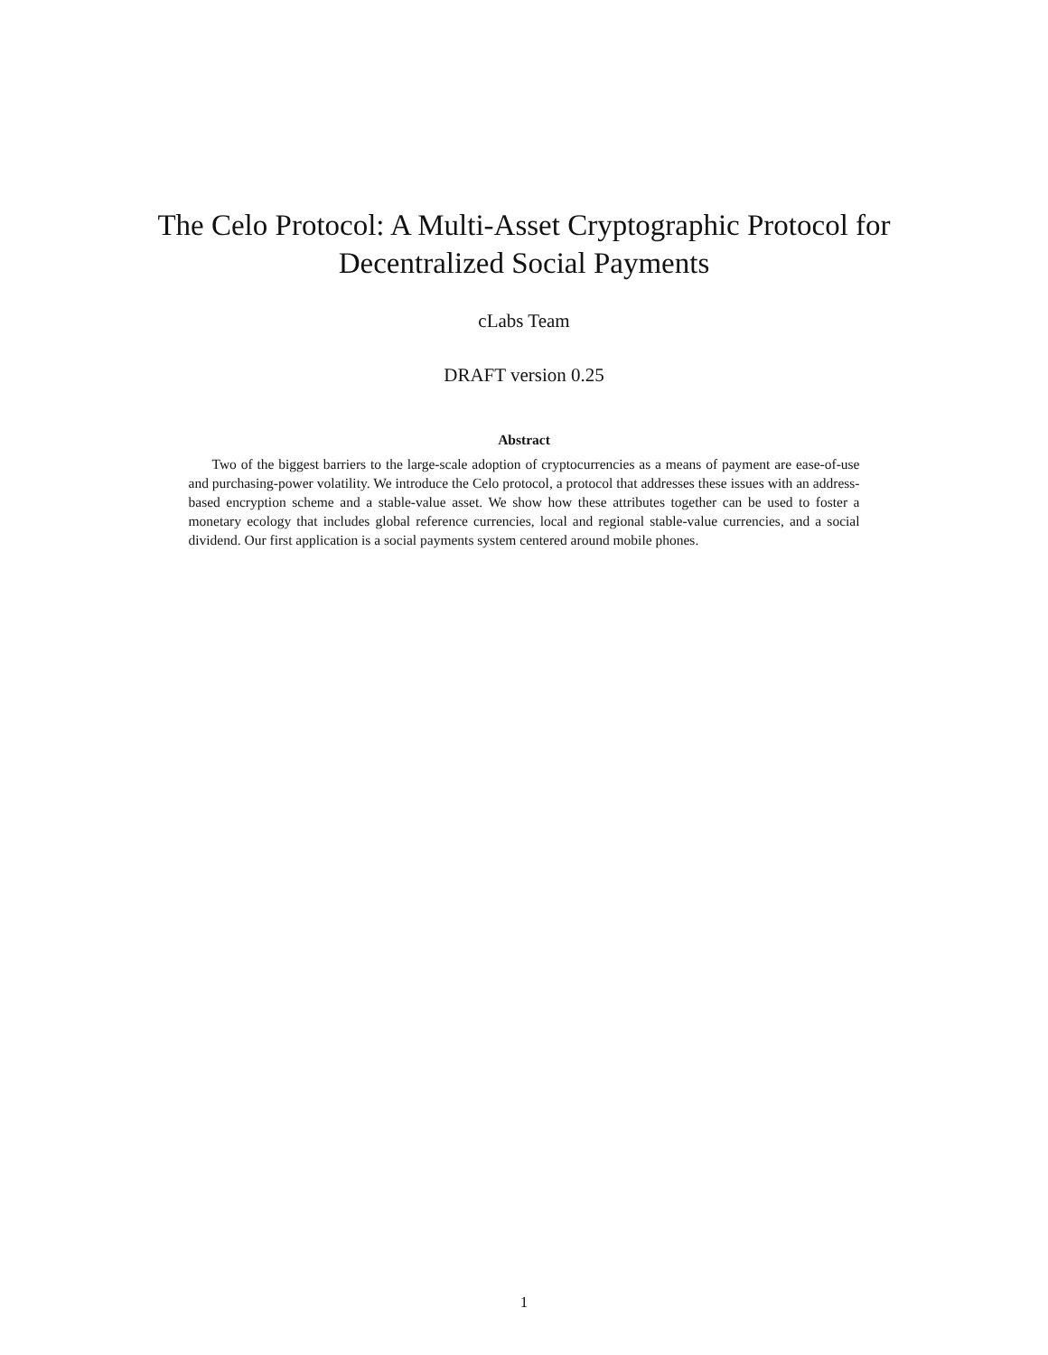The Celo Protocol: A Multi-Asset Cryptographic Protocol for
Decentralized Social Payments
cLabs Team
DRAFT version 0.25
Abstract
Two of the biggest barriers to the large-scale adoption of cryptocurrencies as a means of payment are ease-of-use and purchasing-power volatility. We introduce the Celo protocol, a protocol that addresses these issues with an address-based encryption scheme and a stable-value asset. We show how these attributes together can be used to foster a monetary ecology that includes global reference currencies, local and regional stable-value currencies, and a social dividend. Our first application is a social payments system centered around mobile phones.
1